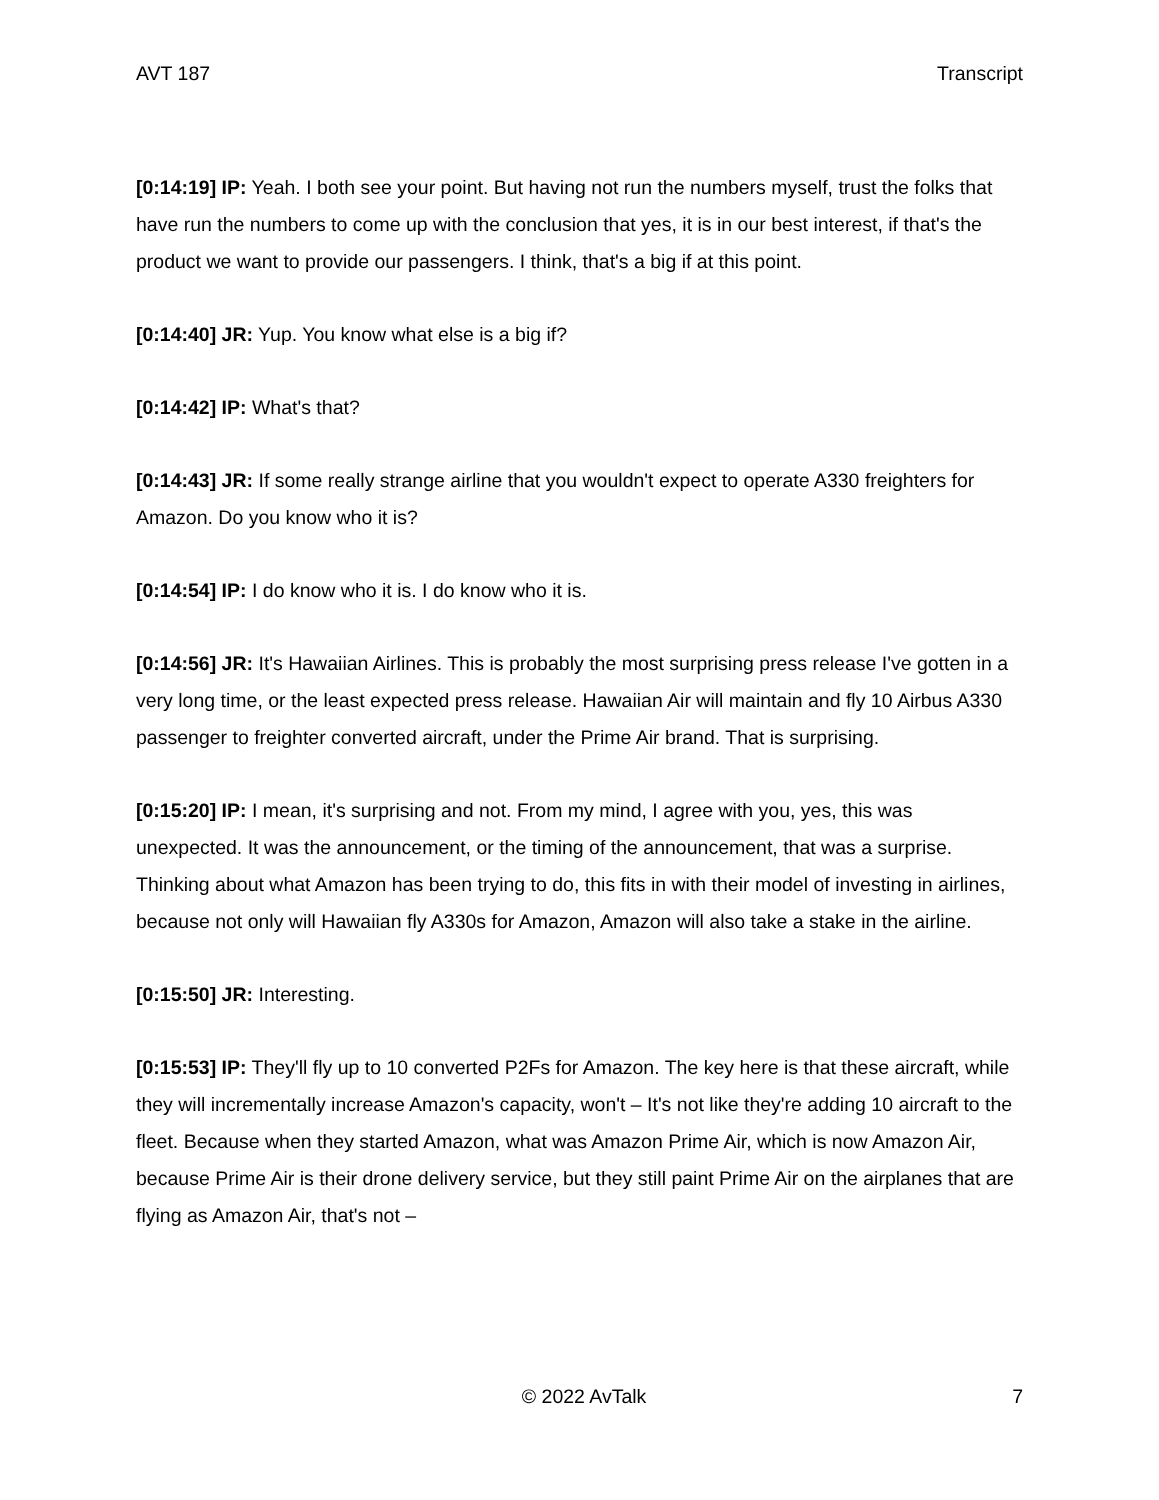AVT 187 Transcript
[0:14:19] IP: Yeah. I both see your point. But having not run the numbers myself, trust the folks that have run the numbers to come up with the conclusion that yes, it is in our best interest, if that's the product we want to provide our passengers. I think, that's a big if at this point.
[0:14:40] JR: Yup. You know what else is a big if?
[0:14:42] IP: What's that?
[0:14:43] JR: If some really strange airline that you wouldn't expect to operate A330 freighters for Amazon. Do you know who it is?
[0:14:54] IP: I do know who it is. I do know who it is.
[0:14:56] JR: It's Hawaiian Airlines. This is probably the most surprising press release I've gotten in a very long time, or the least expected press release. Hawaiian Air will maintain and fly 10 Airbus A330 passenger to freighter converted aircraft, under the Prime Air brand. That is surprising.
[0:15:20] IP: I mean, it's surprising and not. From my mind, I agree with you, yes, this was unexpected. It was the announcement, or the timing of the announcement, that was a surprise. Thinking about what Amazon has been trying to do, this fits in with their model of investing in airlines, because not only will Hawaiian fly A330s for Amazon, Amazon will also take a stake in the airline.
[0:15:50] JR: Interesting.
[0:15:53] IP: They'll fly up to 10 converted P2Fs for Amazon. The key here is that these aircraft, while they will incrementally increase Amazon's capacity, won't – It's not like they're adding 10 aircraft to the fleet. Because when they started Amazon, what was Amazon Prime Air, which is now Amazon Air, because Prime Air is their drone delivery service, but they still paint Prime Air on the airplanes that are flying as Amazon Air, that's not –
© 2022 AvTalk 7